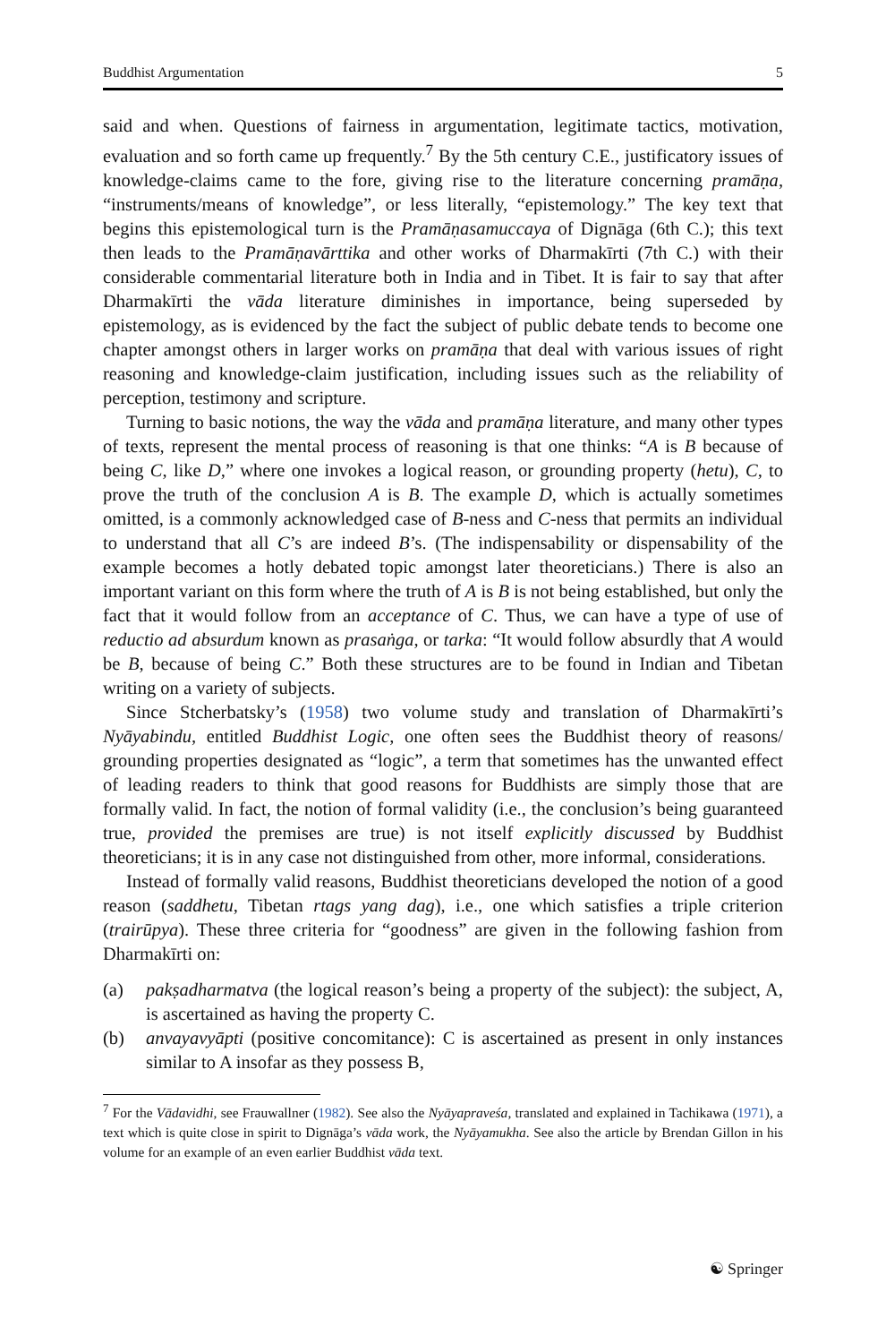Buddhist Argumentation 5
said and when. Questions of fairness in argumentation, legitimate tactics, motivation, evaluation and so forth came up frequently.<sup>7</sup> By the 5th century C.E., justificatory issues of knowledge-claims came to the fore, giving rise to the literature concerning pramāṇa, “instruments/means of knowledge”, or less literally, “epistemology.” The key text that begins this epistemological turn is the Pramāṇasamuccaya of Dignāga (6th C.); this text then leads to the Pramāṇavārttika and other works of Dharmakīrti (7th C.) with their considerable commentarial literature both in India and in Tibet. It is fair to say that after Dharmakīrti the vāda literature diminishes in importance, being superseded by epistemology, as is evidenced by the fact the subject of public debate tends to become one chapter amongst others in larger works on pramāṇa that deal with various issues of right reasoning and knowledge-claim justification, including issues such as the reliability of perception, testimony and scripture.
Turning to basic notions, the way the vāda and pramāṇa literature, and many other types of texts, represent the mental process of reasoning is that one thinks: “A is B because of being C, like D,” where one invokes a logical reason, or grounding property (hetu), C, to prove the truth of the conclusion A is B. The example D, which is actually sometimes omitted, is a commonly acknowledged case of B-ness and C-ness that permits an individual to understand that all C’s are indeed B’s. (The indispensability or dispensability of the example becomes a hotly debated topic amongst later theoreticians.) There is also an important variant on this form where the truth of A is B is not being established, but only the fact that it would follow from an acceptance of C. Thus, we can have a type of use of reductio ad absurdum known as prasaṅga, or tarka: “It would follow absurdly that A would be B, because of being C.” Both these structures are to be found in Indian and Tibetan writing on a variety of subjects.
Since Stcherbatsky’s (1958) two volume study and translation of Dharmakīrti’s Nyāyabindu, entitled Buddhist Logic, one often sees the Buddhist theory of reasons/ grounding properties designated as “logic”, a term that sometimes has the unwanted effect of leading readers to think that good reasons for Buddhists are simply those that are formally valid. In fact, the notion of formal validity (i.e., the conclusion’s being guaranteed true, provided the premises are true) is not itself explicitly discussed by Buddhist theoreticians; it is in any case not distinguished from other, more informal, considerations.
Instead of formally valid reasons, Buddhist theoreticians developed the notion of a good reason (saddhetu, Tibetan rtags yang dag), i.e., one which satisfies a triple criterion (trairūpya). These three criteria for “goodness” are given in the following fashion from Dharmakīrti on:
(a) pakṣadharmatva (the logical reason’s being a property of the subject): the subject, A, is ascertained as having the property C.
(b) anvayavyāpti (positive concomitance): C is ascertained as present in only instances similar to A insofar as they possess B,
<sup>7</sup> For the Vādavidhi, see Frauwallner (1982). See also the Nyāyapraveśa, translated and explained in Tachikawa (1971), a text which is quite close in spirit to Dignāga’s vāda work, the Nyāyamukha. See also the article by Brendan Gillon in his volume for an example of an even earlier Buddhist vāda text.
☯ Springer